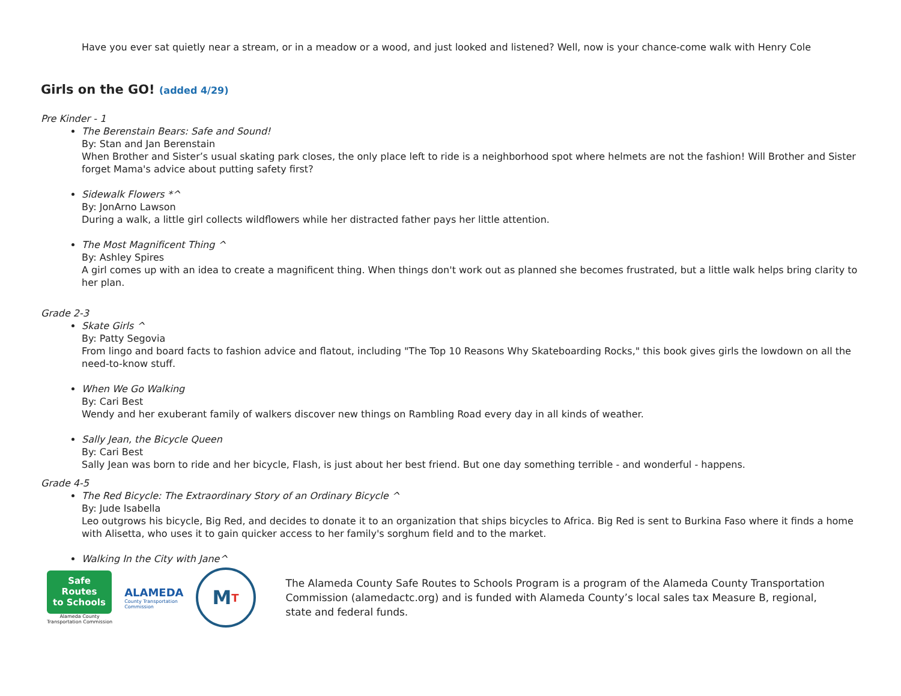Have you ever sat quietly near a stream, or in a meadow or a wood, and just looked and listened? Well, now is your chance-come walk with Henry Cole
Girls on the GO! (added 4/29)
Pre Kinder - 1
The Berenstain Bears: Safe and Sound!
By: Stan and Jan Berenstain
When Brother and Sister’s usual skating park closes, the only place left to ride is a neighborhood spot where helmets are not the fashion! Will Brother and Sister forget Mama's advice about putting safety first?
Sidewalk Flowers *^
By: JonArno Lawson
During a walk, a little girl collects wildflowers while her distracted father pays her little attention.
The Most Magnificent Thing ^
By: Ashley Spires
A girl comes up with an idea to create a magnificent thing. When things don't work out as planned she becomes frustrated, but a little walk helps bring clarity to her plan.
Grade 2-3
Skate Girls ^
By: Patty Segovia
From lingo and board facts to fashion advice and flatout, including "The Top 10 Reasons Why Skateboarding Rocks," this book gives girls the lowdown on all the need-to-know stuff.
When We Go Walking
By: Cari Best
Wendy and her exuberant family of walkers discover new things on Rambling Road every day in all kinds of weather.
Sally Jean, the Bicycle Queen
By: Cari Best
Sally Jean was born to ride and her bicycle, Flash, is just about her best friend. But one day something terrible - and wonderful - happens.
Grade 4-5
The Red Bicycle: The Extraordinary Story of an Ordinary Bicycle ^
By: Jude Isabella
Leo outgrows his bicycle, Big Red, and decides to donate it to an organization that ships bicycles to Africa. Big Red is sent to Burkina Faso where it finds a home with Alisetta, who uses it to gain quicker access to her family's sorghum field and to the market.
Walking In the City with Jane^
Safe Routes
to Schools
Alameda County
Transportation Commission
ALAMEDA
County Transportation
Commission
M T
The Alameda County Safe Routes to Schools Program is a program of the Alameda County Transportation Commission (alamedactc.org) and is funded with Alameda County’s local sales tax Measure B, regional, state and federal funds.